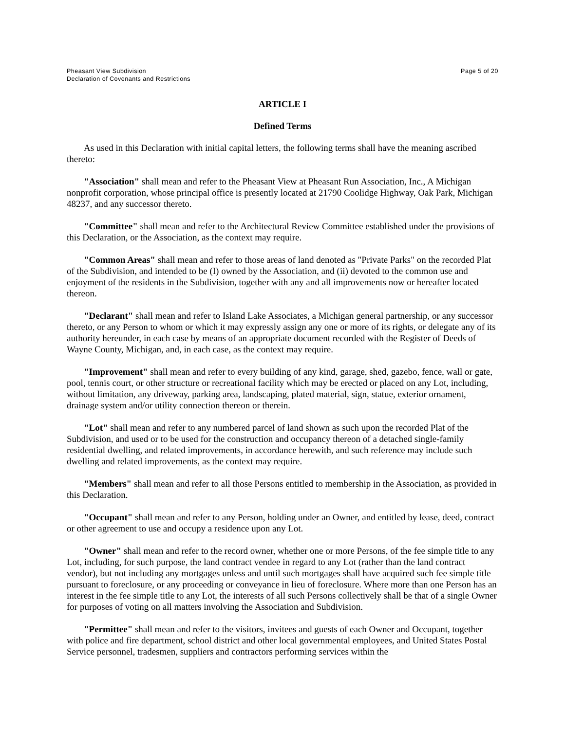Pheasant View Subdivision
Declaration of Covenants and Restrictions
Page 5 of 20
ARTICLE I
Defined Terms
As used in this Declaration with initial capital letters, the following terms shall have the meaning ascribed thereto:
"Association" shall mean and refer to the Pheasant View at Pheasant Run Association, Inc., A Michigan nonprofit corporation, whose principal office is presently located at 21790 Coolidge Highway, Oak Park, Michigan 48237, and any successor thereto.
"Committee" shall mean and refer to the Architectural Review Committee established under the provisions of this Declaration, or the Association, as the context may require.
"Common Areas" shall mean and refer to those areas of land denoted as "Private Parks" on the recorded Plat of the Subdivision, and intended to be (I) owned by the Association, and (ii) devoted to the common use and enjoyment of the residents in the Subdivision, together with any and all improvements now or hereafter located thereon.
"Declarant" shall mean and refer to Island Lake Associates, a Michigan general partnership, or any successor thereto, or any Person to whom or which it may expressly assign any one or more of its rights, or delegate any of its authority hereunder, in each case by means of an appropriate document recorded with the Register of Deeds of Wayne County, Michigan, and, in each case, as the context may require.
"Improvement" shall mean and refer to every building of any kind, garage, shed, gazebo, fence, wall or gate, pool, tennis court, or other structure or recreational facility which may be erected or placed on any Lot, including, without limitation, any driveway, parking area, landscaping, plated material, sign, statue, exterior ornament, drainage system and/or utility connection thereon or therein.
"Lot" shall mean and refer to any numbered parcel of land shown as such upon the recorded Plat of the Subdivision, and used or to be used for the construction and occupancy thereon of a detached single-family residential dwelling, and related improvements, in accordance herewith, and such reference may include such dwelling and related improvements, as the context may require.
"Members" shall mean and refer to all those Persons entitled to membership in the Association, as provided in this Declaration.
"Occupant" shall mean and refer to any Person, holding under an Owner, and entitled by lease, deed, contract or other agreement to use and occupy a residence upon any Lot.
"Owner" shall mean and refer to the record owner, whether one or more Persons, of the fee simple title to any Lot, including, for such purpose, the land contract vendee in regard to any Lot (rather than the land contract vendor), but not including any mortgages unless and until such mortgages shall have acquired such fee simple title pursuant to foreclosure, or any proceeding or conveyance in lieu of foreclosure. Where more than one Person has an interest in the fee simple title to any Lot, the interests of all such Persons collectively shall be that of a single Owner for purposes of voting on all matters involving the Association and Subdivision.
"Permittee" shall mean and refer to the visitors, invitees and guests of each Owner and Occupant, together with police and fire department, school district and other local governmental employees, and United States Postal Service personnel, tradesmen, suppliers and contractors performing services within the